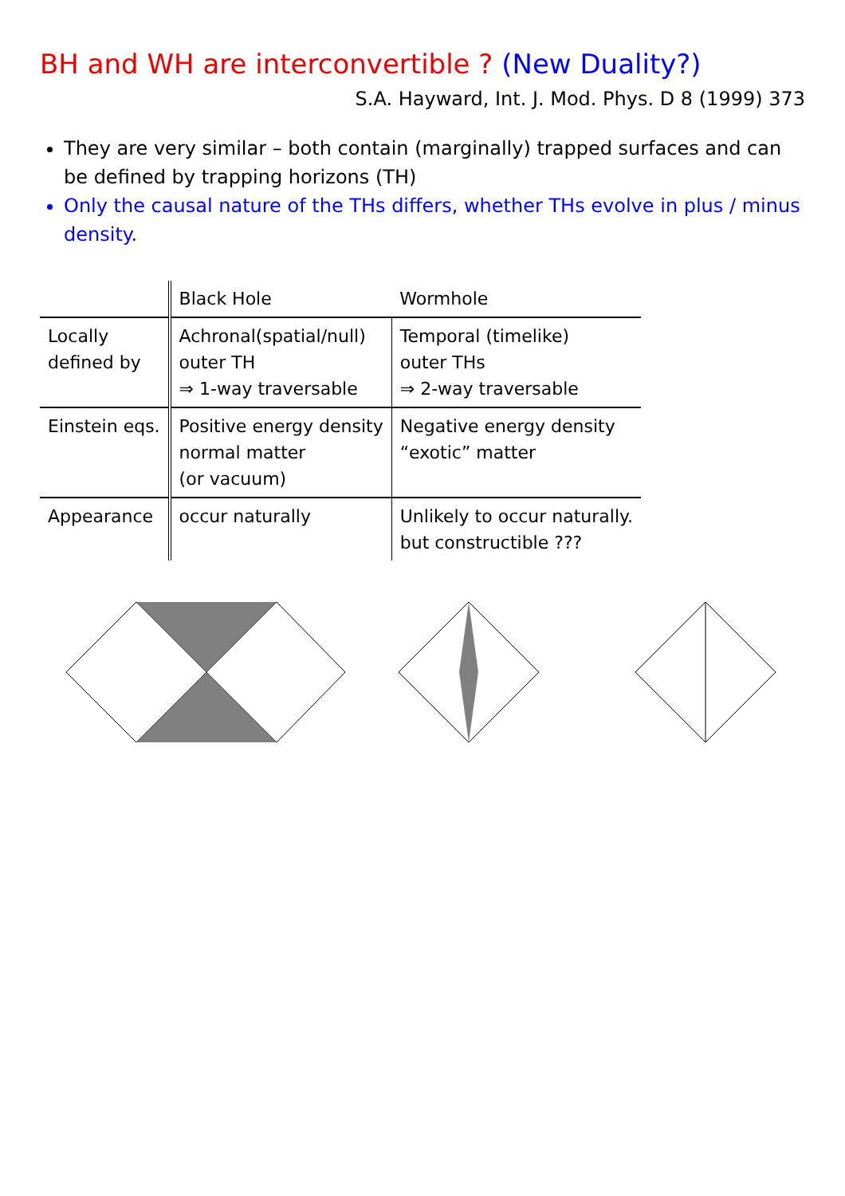BH and WH are interconvertible ? (New Duality?)
S.A. Hayward, Int. J. Mod. Phys. D 8 (1999) 373
They are very similar – both contain (marginally) trapped surfaces and can be defined by trapping horizons (TH)
Only the causal nature of the THs differs, whether THs evolve in plus / minus density.
| | Black Hole | Wormhole |
| --- | --- | --- |
| Locally defined by | Achronal(spatial/null) outer TH ⇒ 1-way traversable | Temporal (timelike) outer THs ⇒ 2-way traversable |
| Einstein eqs. | Positive energy density normal matter (or vacuum) | Negative energy density “exotic” matter |
| Appearance | occur naturally | Unlikely to occur naturally. but constructible ??? |